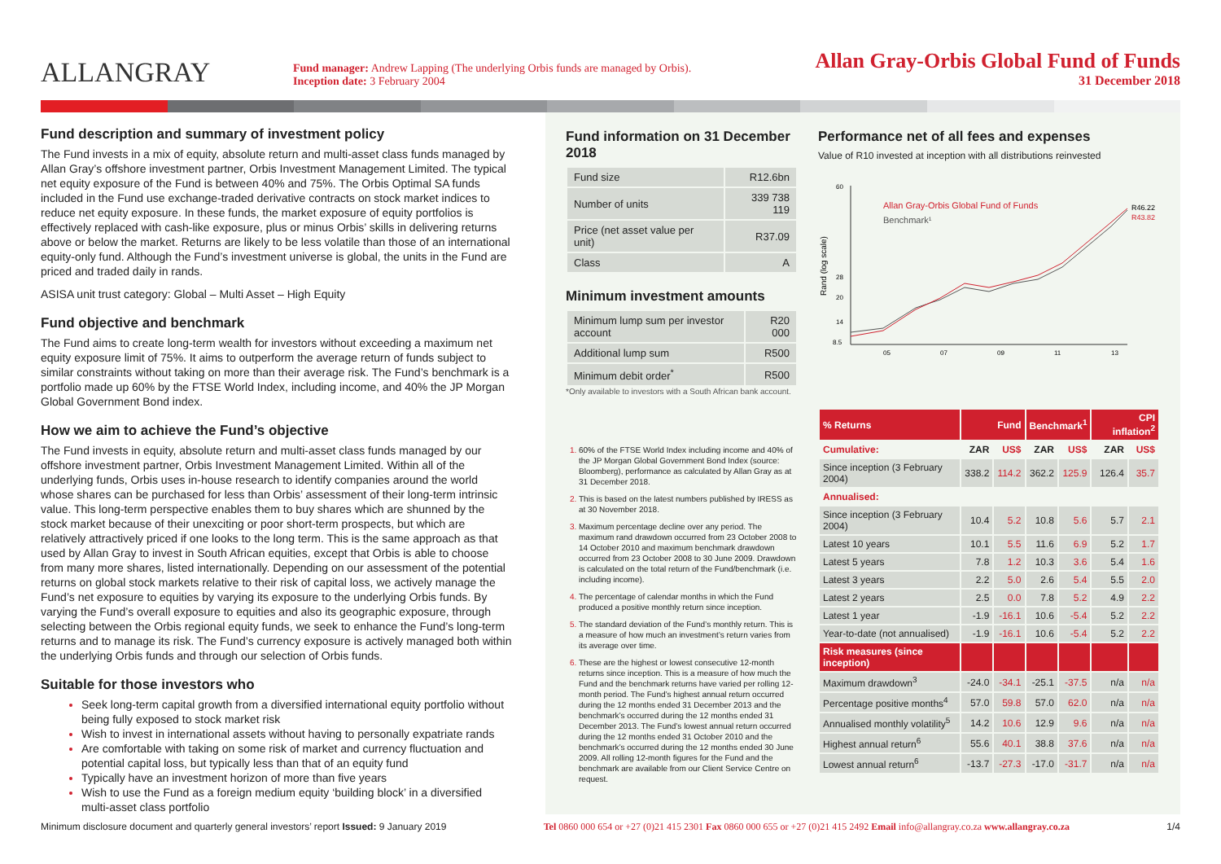ALLANGRAY
Fund manager: Andrew Lapping (The underlying Orbis funds are managed by Orbis).
Inception date: 3 February 2004
Allan Gray-Orbis Global Fund of Funds
31 December 2018
Fund description and summary of investment policy
The Fund invests in a mix of equity, absolute return and multi-asset class funds managed by Allan Gray’s offshore investment partner, Orbis Investment Management Limited. The typical net equity exposure of the Fund is between 40% and 75%. The Orbis Optimal SA funds included in the Fund use exchange-traded derivative contracts on stock market indices to reduce net equity exposure. In these funds, the market exposure of equity portfolios is effectively replaced with cash-like exposure, plus or minus Orbis’ skills in delivering returns above or below the market. Returns are likely to be less volatile than those of an international equity-only fund. Although the Fund’s investment universe is global, the units in the Fund are priced and traded daily in rands.
ASISA unit trust category: Global – Multi Asset – High Equity
Fund objective and benchmark
The Fund aims to create long-term wealth for investors without exceeding a maximum net equity exposure limit of 75%. It aims to outperform the average return of funds subject to similar constraints without taking on more than their average risk. The Fund’s benchmark is a portfolio made up 60% by the FTSE World Index, including income, and 40% the JP Morgan Global Government Bond index.
How we aim to achieve the Fund’s objective
The Fund invests in equity, absolute return and multi-asset class funds managed by our offshore investment partner, Orbis Investment Management Limited. Within all of the underlying funds, Orbis uses in-house research to identify companies around the world whose shares can be purchased for less than Orbis’ assessment of their long-term intrinsic value. This long-term perspective enables them to buy shares which are shunned by the stock market because of their unexciting or poor short-term prospects, but which are relatively attractively priced if one looks to the long term. This is the same approach as that used by Allan Gray to invest in South African equities, except that Orbis is able to choose from many more shares, listed internationally. Depending on our assessment of the potential returns on global stock markets relative to their risk of capital loss, we actively manage the Fund’s net exposure to equities by varying its exposure to the underlying Orbis funds. By varying the Fund’s overall exposure to equities and also its geographic exposure, through selecting between the Orbis regional equity funds, we seek to enhance the Fund’s long-term returns and to manage its risk. The Fund’s currency exposure is actively managed both within the underlying Orbis funds and through our selection of Orbis funds.
Suitable for those investors who
Seek long-term capital growth from a diversified international equity portfolio without being fully exposed to stock market risk
Wish to invest in international assets without having to personally expatriate rands
Are comfortable with taking on some risk of market and currency fluctuation and potential capital loss, but typically less than that of an equity fund
Typically have an investment horizon of more than five years
Wish to use the Fund as a foreign medium equity ‘building block’ in a diversified multi-asset class portfolio
Fund information on 31 December 2018
| Fund size | R12.6bn |
| Number of units | 339 738 119 |
| Price (net asset value per unit) | R37.09 |
| Class | A |
Minimum investment amounts
| Minimum lump sum per investor account | R20 000 |
| Additional lump sum | R500 |
| Minimum debit order<sup>*</sup> | R500 |
*Only available to investors with a South African bank account.
60% of the FTSE World Index including income and 40% of the JP Morgan Global Government Bond Index (source: Bloomberg), performance as calculated by Allan Gray as at 31 December 2018.
This is based on the latest numbers published by IRESS as at 30 November 2018.
Maximum percentage decline over any period. The maximum rand drawdown occurred from 23 October 2008 to 14 October 2010 and maximum benchmark drawdown occurred from 23 October 2008 to 30 June 2009. Drawdown is calculated on the total return of the Fund/benchmark (i.e. including income).
The percentage of calendar months in which the Fund produced a positive monthly return since inception.
The standard deviation of the Fund’s monthly return. This is a measure of how much an investment’s return varies from its average over time.
These are the highest or lowest consecutive 12-month returns since inception. This is a measure of how much the Fund and the benchmark returns have varied per rolling 12-month period. The Fund’s highest annual return occurred during the 12 months ended 31 December 2013 and the benchmark’s occurred during the 12 months ended 31 December 2013. The Fund’s lowest annual return occurred during the 12 months ended 31 October 2010 and the benchmark’s occurred during the 12 months ended 30 June 2009. All rolling 12-month figures for the Fund and the benchmark are available from our Client Service Centre on request.
Performance net of all fees and expenses
Value of R10 invested at inception with all distributions reinvested
Rand (log scale)
60
28
20
14
8.5
05
07
09
11
13
Allan Gray-Orbis Global Fund of Funds
Benchmark¹
R46.22
R43.82
| % Returns | Fund | | Benchmark<sup>1</sup> | | CPI inflation<sup>2</sup> | |
| --- | --- | --- | --- | --- | --- | --- |
| Cumulative: | ZAR | US$ | ZAR | US$ | ZAR | US$ |
| Since inception (3 February 2004) | 338.2 | 114.2 | 362.2 | 125.9 | 126.4 | 35.7 |
| Annualised: | | | | | | |
| Since inception (3 February 2004) | 10.4 | 5.2 | 10.8 | 5.6 | 5.7 | 2.1 |
| Latest 10 years | 10.1 | 5.5 | 11.6 | 6.9 | 5.2 | 1.7 |
| Latest 5 years | 7.8 | 1.2 | 10.3 | 3.6 | 5.4 | 1.6 |
| Latest 3 years | 2.2 | 5.0 | 2.6 | 5.4 | 5.5 | 2.0 |
| Latest 2 years | 2.5 | 0.0 | 7.8 | 5.2 | 4.9 | 2.2 |
| Latest 1 year | -1.9 | -16.1 | 10.6 | -5.4 | 5.2 | 2.2 |
| Year-to-date (not annualised) | -1.9 | -16.1 | 10.6 | -5.4 | 5.2 | 2.2 |
| Risk measures (since inception) | | | | | | |
| Maximum drawdown<sup>3</sup> | -24.0 | -34.1 | -25.1 | -37.5 | n/a | n/a |
| Percentage positive months<sup>4</sup> | 57.0 | 59.8 | 57.0 | 62.0 | n/a | n/a |
| Annualised monthly volatility<sup>5</sup> | 14.2 | 10.6 | 12.9 | 9.6 | n/a | n/a |
| Highest annual return<sup>6</sup> | 55.6 | 40.1 | 38.8 | 37.6 | n/a | n/a |
| Lowest annual return<sup>6</sup> | -13.7 | -27.3 | -17.0 | -31.7 | n/a | n/a |
Minimum disclosure document and quarterly general investors’ report Issued: 9 January 2019 Tel 0860 000 654 or +27 (0)21 415 2301 Fax 0860 000 655 or +27 (0)21 415 2492 Email info@allangray.co.za www.allangray.co.za 1/4